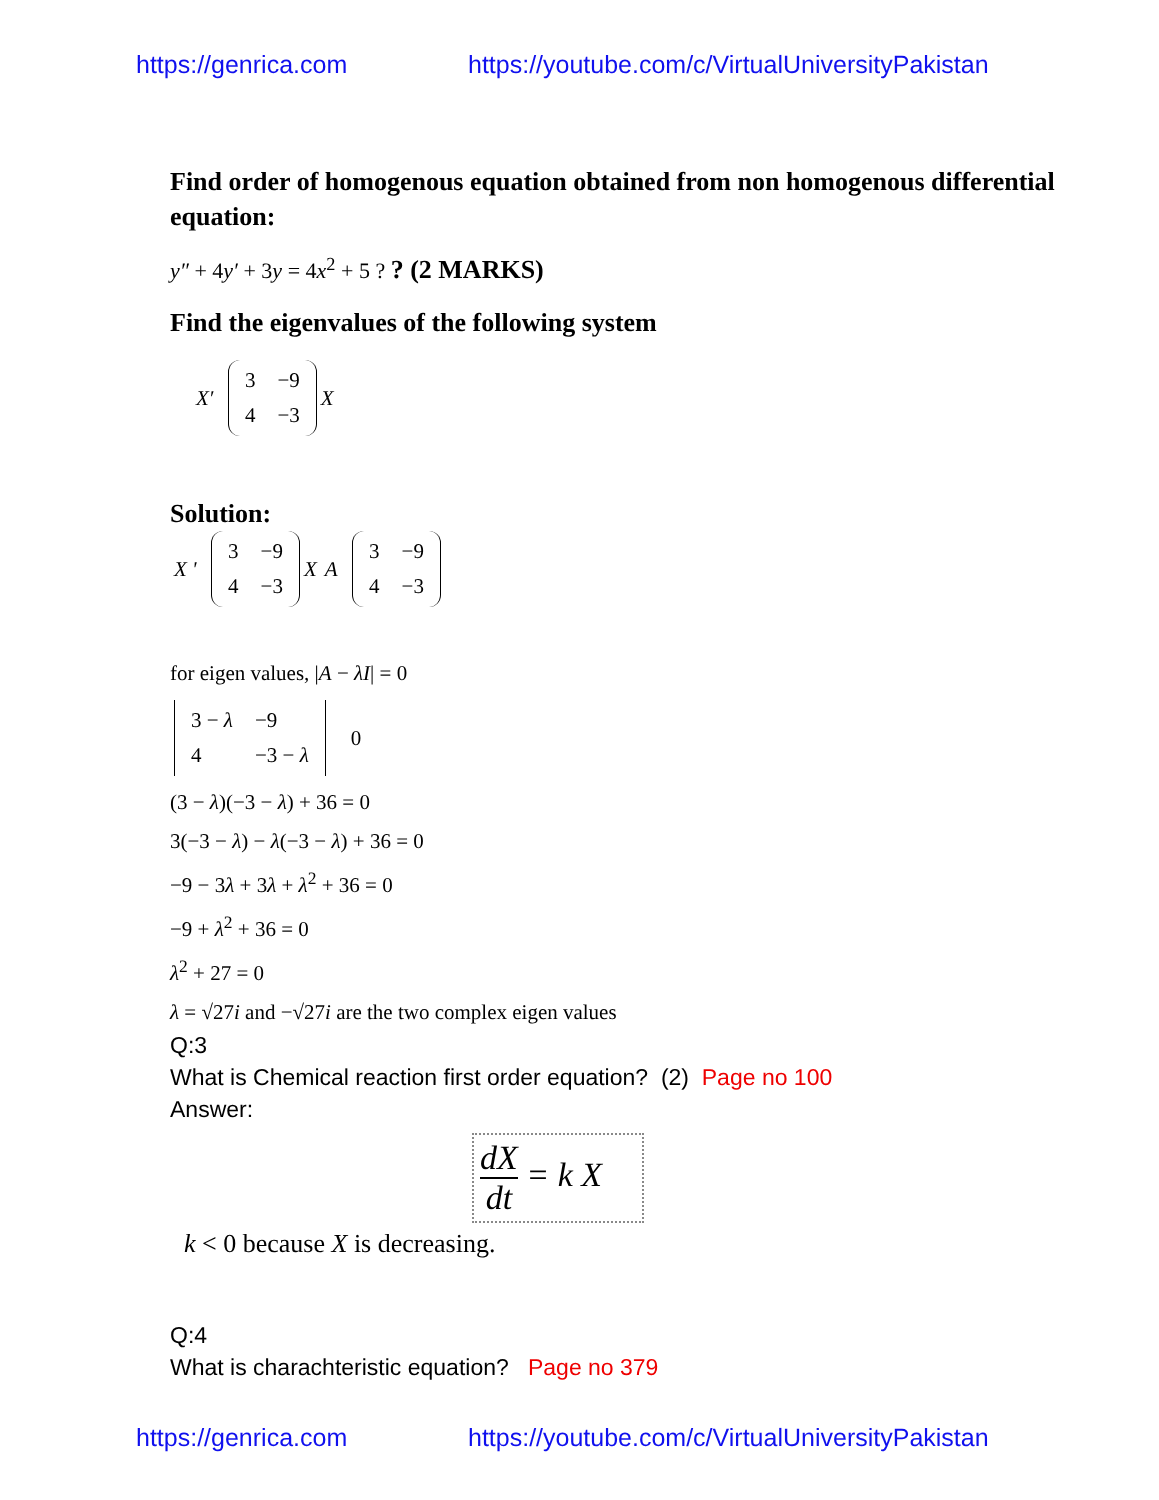https://genrica.com https://youtube.com/c/VirtualUniversityPakistan
Find order of homogenous equation obtained from non homogenous differential equation:
y″ + 4y′ + 3y = 4x<sup>2</sup> + 5 ? ? (2 MARKS)
Find the eigenvalues of the following system
X′
| 3 | −9 |
| 4 | −3 |
X
Solution:
X '
| 3 | −9 |
| 4 | −3 |
X
A
| 3 | −9 |
| 4 | −3 |
for eigen values, |A − λI| = 0
| 3 − λ | −9 |
| 4 | −3 − λ |
0
(3 − λ)(−3 − λ) + 36 = 0
3(−3 − λ) − λ(−3 − λ) + 36 = 0
−9 − 3λ + 3λ + λ<sup>2</sup> + 36 = 0
−9 + λ<sup>2</sup> + 36 = 0
λ<sup>2</sup> + 27 = 0
λ = √27i and −√27i are the two complex eigen values
Q:3
What is Chemical reaction first order equation? (2) Page no 100
Answer:
dX dt = k X
k < 0 because X is decreasing.
Q:4
What is charachteristic equation? Page no 379
https://genrica.com https://youtube.com/c/VirtualUniversityPakistan